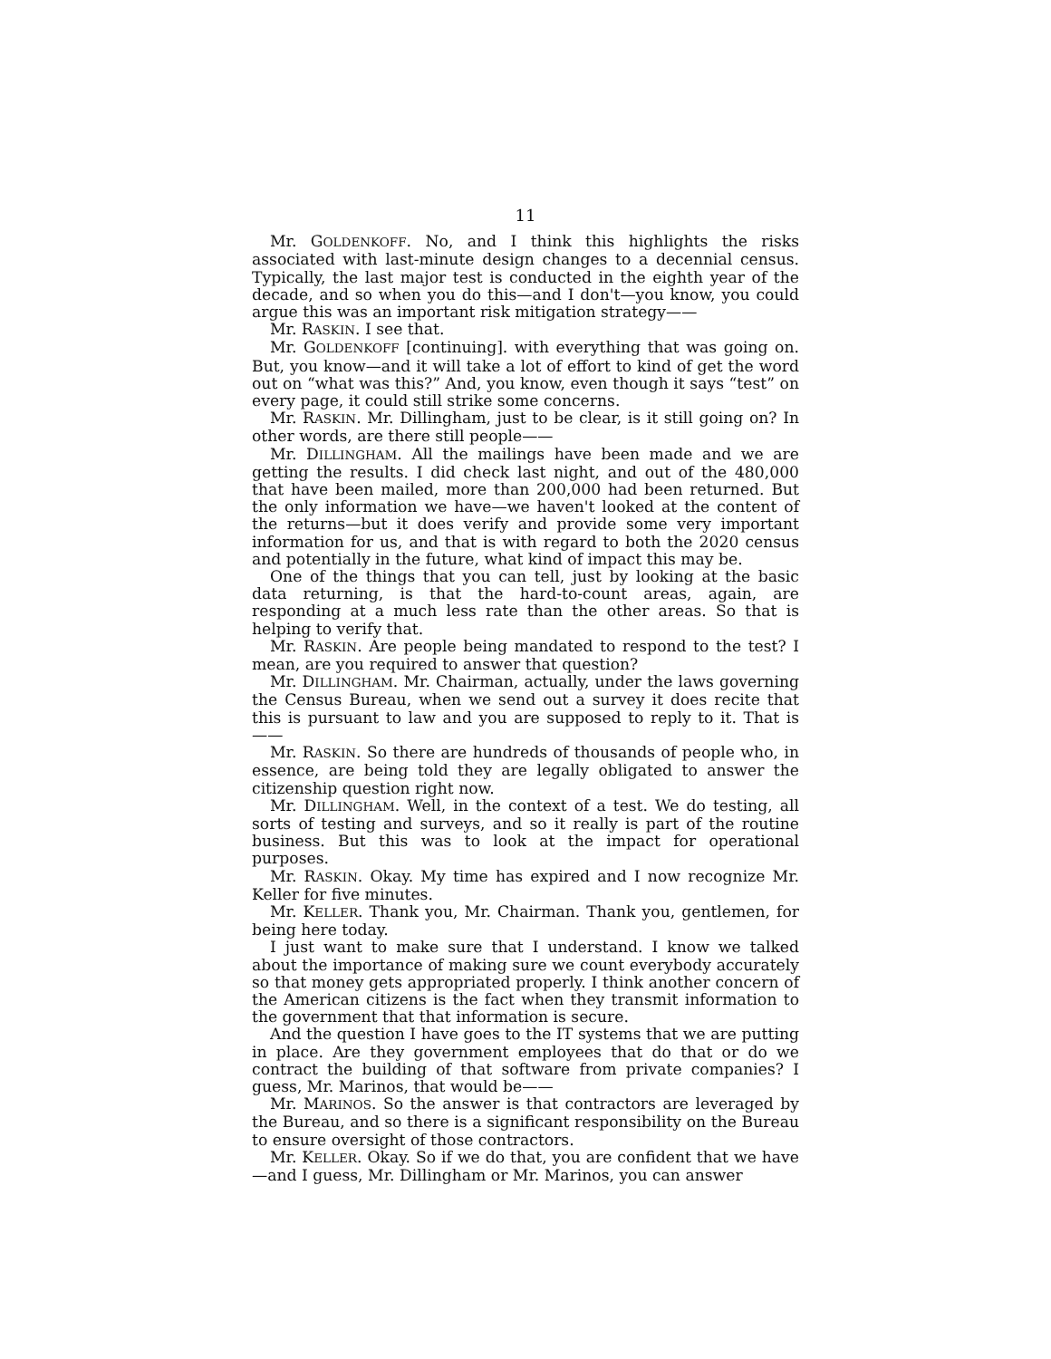11
Mr. GOLDENKOFF. No, and I think this highlights the risks associated with last-minute design changes to a decennial census. Typically, the last major test is conducted in the eighth year of the decade, and so when you do this—and I don't—you know, you could argue this was an important risk mitigation strategy——
Mr. RASKIN. I see that.
Mr. GOLDENKOFF [continuing]. with everything that was going on. But, you know—and it will take a lot of effort to kind of get the word out on “what was this?” And, you know, even though it says “test” on every page, it could still strike some concerns.
Mr. RASKIN. Mr. Dillingham, just to be clear, is it still going on? In other words, are there still people——
Mr. DILLINGHAM. All the mailings have been made and we are getting the results. I did check last night, and out of the 480,000 that have been mailed, more than 200,000 had been returned. But the only information we have—we haven't looked at the content of the returns—but it does verify and provide some very important information for us, and that is with regard to both the 2020 census and potentially in the future, what kind of impact this may be.
One of the things that you can tell, just by looking at the basic data returning, is that the hard-to-count areas, again, are responding at a much less rate than the other areas. So that is helping to verify that.
Mr. RASKIN. Are people being mandated to respond to the test? I mean, are you required to answer that question?
Mr. DILLINGHAM. Mr. Chairman, actually, under the laws governing the Census Bureau, when we send out a survey it does recite that this is pursuant to law and you are supposed to reply to it. That is——
Mr. RASKIN. So there are hundreds of thousands of people who, in essence, are being told they are legally obligated to answer the citizenship question right now.
Mr. DILLINGHAM. Well, in the context of a test. We do testing, all sorts of testing and surveys, and so it really is part of the routine business. But this was to look at the impact for operational purposes.
Mr. RASKIN. Okay. My time has expired and I now recognize Mr. Keller for five minutes.
Mr. KELLER. Thank you, Mr. Chairman. Thank you, gentlemen, for being here today.
I just want to make sure that I understand. I know we talked about the importance of making sure we count everybody accurately so that money gets appropriated properly. I think another concern of the American citizens is the fact when they transmit information to the government that that information is secure.
And the question I have goes to the IT systems that we are putting in place. Are they government employees that do that or do we contract the building of that software from private companies? I guess, Mr. Marinos, that would be——
Mr. MARINOS. So the answer is that contractors are leveraged by the Bureau, and so there is a significant responsibility on the Bureau to ensure oversight of those contractors.
Mr. KELLER. Okay. So if we do that, you are confident that we have—and I guess, Mr. Dillingham or Mr. Marinos, you can answer